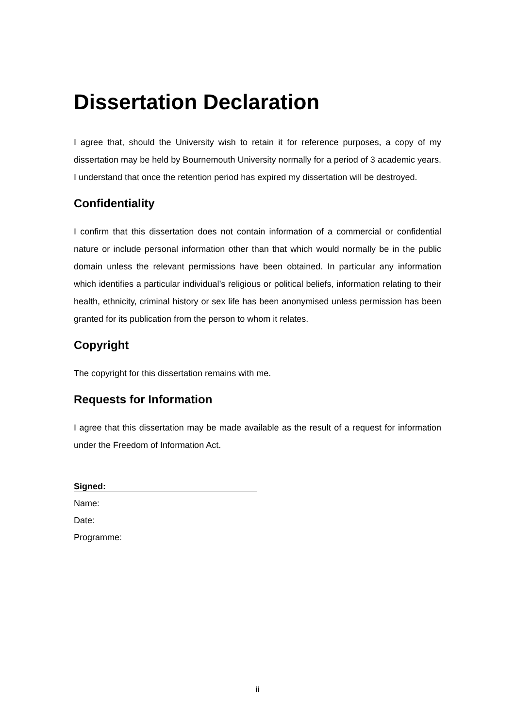Dissertation Declaration
I agree that, should the University wish to retain it for reference purposes, a copy of my dissertation may be held by Bournemouth University normally for a period of 3 academic years. I understand that once the retention period has expired my dissertation will be destroyed.
Confidentiality
I confirm that this dissertation does not contain information of a commercial or confidential nature or include personal information other than that which would normally be in the public domain unless the relevant permissions have been obtained. In particular any information which identifies a particular individual’s religious or political beliefs, information relating to their health, ethnicity, criminal history or sex life has been anonymised unless permission has been granted for its publication from the person to whom it relates.
Copyright
The copyright for this dissertation remains with me.
Requests for Information
I agree that this dissertation may be made available as the result of a request for information under the Freedom of Information Act.
Signed:
Name:
Date:
Programme:
ii